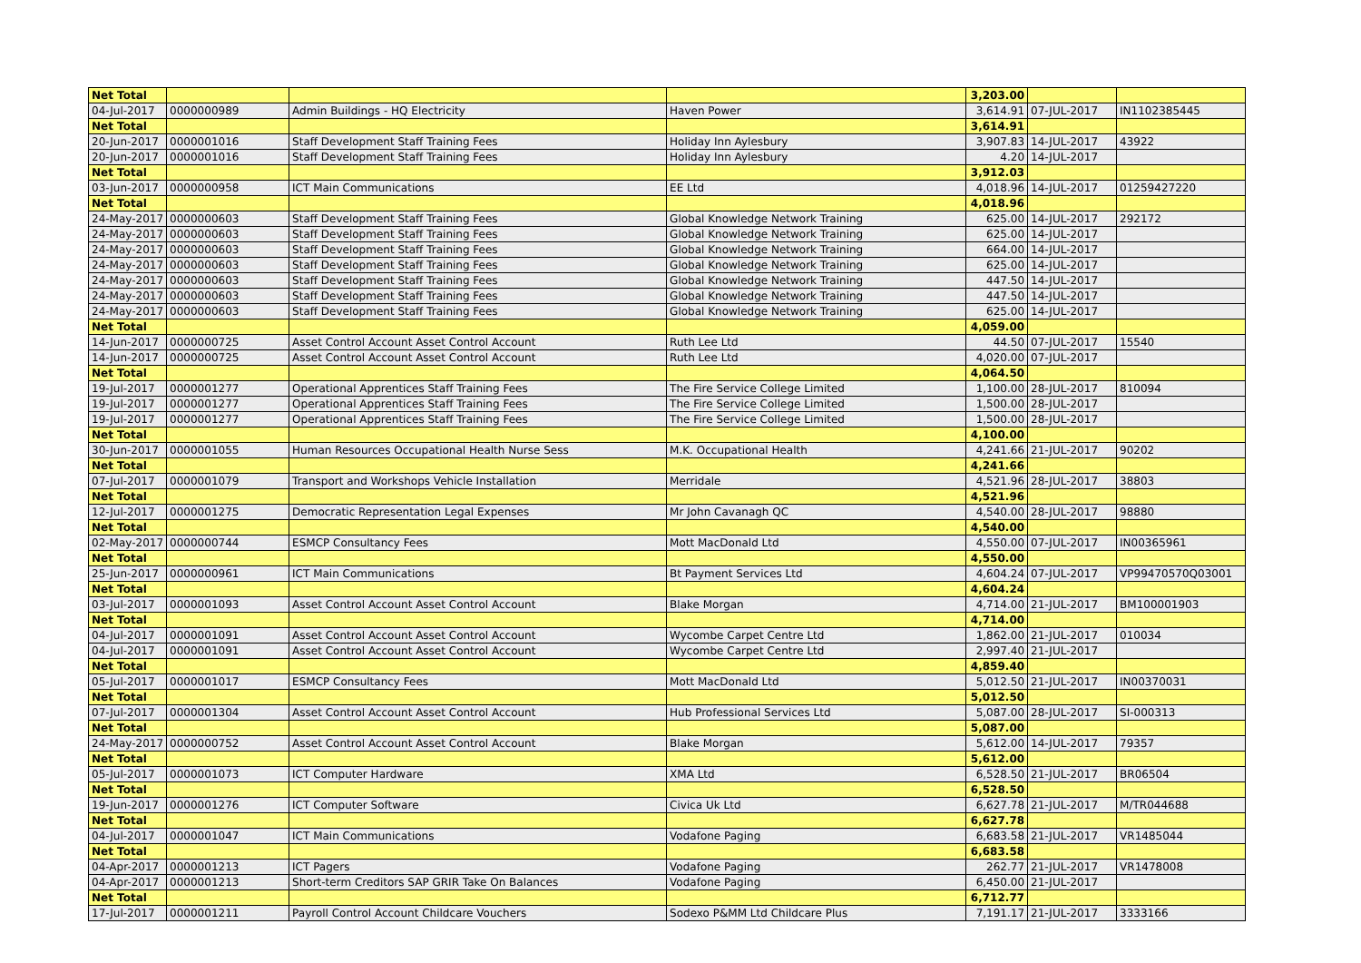| Net Total | | | | 3,203.00 | | |
| 04-Jul-2017 | 0000000989 | Admin Buildings - HQ Electricity | Haven Power | 3,614.91 | 07-JUL-2017 | IN1102385445 |
| Net Total | | | | 3,614.91 | | |
| 20-Jun-2017 | 0000001016 | Staff Development Staff Training Fees | Holiday Inn Aylesbury | 3,907.83 | 14-JUL-2017 | 43922 |
| 20-Jun-2017 | 0000001016 | Staff Development Staff Training Fees | Holiday Inn Aylesbury | 4.20 | 14-JUL-2017 | |
| Net Total | | | | 3,912.03 | | |
| 03-Jun-2017 | 0000000958 | ICT Main Communications | EE Ltd | 4,018.96 | 14-JUL-2017 | 01259427220 |
| Net Total | | | | 4,018.96 | | |
| 24-May-2017 | 0000000603 | Staff Development Staff Training Fees | Global Knowledge Network Training | 625.00 | 14-JUL-2017 | 292172 |
| 24-May-2017 | 0000000603 | Staff Development Staff Training Fees | Global Knowledge Network Training | 625.00 | 14-JUL-2017 | |
| 24-May-2017 | 0000000603 | Staff Development Staff Training Fees | Global Knowledge Network Training | 664.00 | 14-JUL-2017 | |
| 24-May-2017 | 0000000603 | Staff Development Staff Training Fees | Global Knowledge Network Training | 625.00 | 14-JUL-2017 | |
| 24-May-2017 | 0000000603 | Staff Development Staff Training Fees | Global Knowledge Network Training | 447.50 | 14-JUL-2017 | |
| 24-May-2017 | 0000000603 | Staff Development Staff Training Fees | Global Knowledge Network Training | 447.50 | 14-JUL-2017 | |
| 24-May-2017 | 0000000603 | Staff Development Staff Training Fees | Global Knowledge Network Training | 625.00 | 14-JUL-2017 | |
| Net Total | | | | 4,059.00 | | |
| 14-Jun-2017 | 0000000725 | Asset Control Account Asset Control Account | Ruth Lee Ltd | 44.50 | 07-JUL-2017 | 15540 |
| 14-Jun-2017 | 0000000725 | Asset Control Account Asset Control Account | Ruth Lee Ltd | 4,020.00 | 07-JUL-2017 | |
| Net Total | | | | 4,064.50 | | |
| 19-Jul-2017 | 0000001277 | Operational Apprentices Staff Training Fees | The Fire Service College Limited | 1,100.00 | 28-JUL-2017 | 810094 |
| 19-Jul-2017 | 0000001277 | Operational Apprentices Staff Training Fees | The Fire Service College Limited | 1,500.00 | 28-JUL-2017 | |
| 19-Jul-2017 | 0000001277 | Operational Apprentices Staff Training Fees | The Fire Service College Limited | 1,500.00 | 28-JUL-2017 | |
| Net Total | | | | 4,100.00 | | |
| 30-Jun-2017 | 0000001055 | Human Resources Occupational Health Nurse Sess | M.K. Occupational Health | 4,241.66 | 21-JUL-2017 | 90202 |
| Net Total | | | | 4,241.66 | | |
| 07-Jul-2017 | 0000001079 | Transport and Workshops Vehicle Installation | Merridale | 4,521.96 | 28-JUL-2017 | 38803 |
| Net Total | | | | 4,521.96 | | |
| 12-Jul-2017 | 0000001275 | Democratic Representation Legal Expenses | Mr John Cavanagh QC | 4,540.00 | 28-JUL-2017 | 98880 |
| Net Total | | | | 4,540.00 | | |
| 02-May-2017 | 0000000744 | ESMCP Consultancy Fees | Mott MacDonald Ltd | 4,550.00 | 07-JUL-2017 | IN00365961 |
| Net Total | | | | 4,550.00 | | |
| 25-Jun-2017 | 0000000961 | ICT Main Communications | Bt Payment Services Ltd | 4,604.24 | 07-JUL-2017 | VP99470570Q03001 |
| Net Total | | | | 4,604.24 | | |
| 03-Jul-2017 | 0000001093 | Asset Control Account Asset Control Account | Blake Morgan | 4,714.00 | 21-JUL-2017 | BM100001903 |
| Net Total | | | | 4,714.00 | | |
| 04-Jul-2017 | 0000001091 | Asset Control Account Asset Control Account | Wycombe Carpet Centre Ltd | 1,862.00 | 21-JUL-2017 | 010034 |
| 04-Jul-2017 | 0000001091 | Asset Control Account Asset Control Account | Wycombe Carpet Centre Ltd | 2,997.40 | 21-JUL-2017 | |
| Net Total | | | | 4,859.40 | | |
| 05-Jul-2017 | 0000001017 | ESMCP Consultancy Fees | Mott MacDonald Ltd | 5,012.50 | 21-JUL-2017 | IN00370031 |
| Net Total | | | | 5,012.50 | | |
| 07-Jul-2017 | 0000001304 | Asset Control Account Asset Control Account | Hub Professional Services Ltd | 5,087.00 | 28-JUL-2017 | SI-000313 |
| Net Total | | | | 5,087.00 | | |
| 24-May-2017 | 0000000752 | Asset Control Account Asset Control Account | Blake Morgan | 5,612.00 | 14-JUL-2017 | 79357 |
| Net Total | | | | 5,612.00 | | |
| 05-Jul-2017 | 0000001073 | ICT Computer Hardware | XMA Ltd | 6,528.50 | 21-JUL-2017 | BR06504 |
| Net Total | | | | 6,528.50 | | |
| 19-Jun-2017 | 0000001276 | ICT Computer Software | Civica Uk Ltd | 6,627.78 | 21-JUL-2017 | M/TR044688 |
| Net Total | | | | 6,627.78 | | |
| 04-Jul-2017 | 0000001047 | ICT Main Communications | Vodafone Paging | 6,683.58 | 21-JUL-2017 | VR1485044 |
| Net Total | | | | 6,683.58 | | |
| 04-Apr-2017 | 0000001213 | ICT Pagers | Vodafone Paging | 262.77 | 21-JUL-2017 | VR1478008 |
| 04-Apr-2017 | 0000001213 | Short-term Creditors SAP GRIR Take On Balances | Vodafone Paging | 6,450.00 | 21-JUL-2017 | |
| Net Total | | | | 6,712.77 | | |
| 17-Jul-2017 | 0000001211 | Payroll Control Account Childcare Vouchers | Sodexo P&MM Ltd Childcare Plus | 7,191.17 | 21-JUL-2017 | 3333166 |